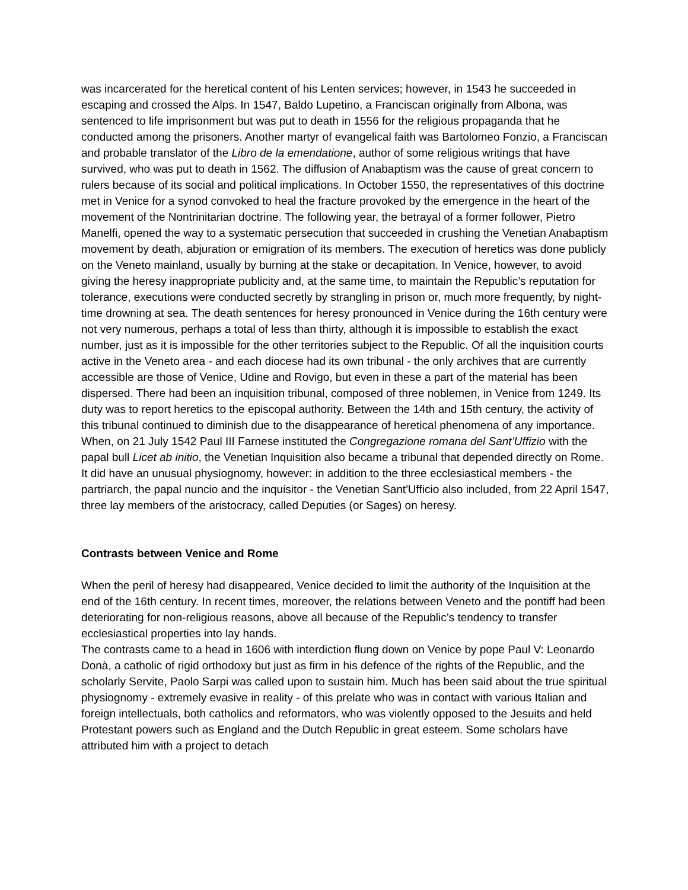was incarcerated for the heretical content of his Lenten services; however, in 1543 he succeeded in escaping and crossed the Alps. In 1547, Baldo Lupetino, a Franciscan originally from Albona, was sentenced to life imprisonment but was put to death in 1556 for the religious propaganda that he conducted among the prisoners. Another martyr of evangelical faith was Bartolomeo Fonzio, a Franciscan and probable translator of the Libro de la emendatione, author of some religious writings that have survived, who was put to death in 1562. The diffusion of Anabaptism was the cause of great concern to rulers because of its social and political implications. In October 1550, the representatives of this doctrine met in Venice for a synod convoked to heal the fracture provoked by the emergence in the heart of the movement of the Nontrinitarian doctrine. The following year, the betrayal of a former follower, Pietro Manelfi, opened the way to a systematic persecution that succeeded in crushing the Venetian Anabaptism movement by death, abjuration or emigration of its members. The execution of heretics was done publicly on the Veneto mainland, usually by burning at the stake or decapitation. In Venice, however, to avoid giving the heresy inappropriate publicity and, at the same time, to maintain the Republic’s reputation for tolerance, executions were conducted secretly by strangling in prison or, much more frequently, by night-time drowning at sea. The death sentences for heresy pronounced in Venice during the 16th century were not very numerous, perhaps a total of less than thirty, although it is impossible to establish the exact number, just as it is impossible for the other territories subject to the Republic. Of all the inquisition courts active in the Veneto area - and each diocese had its own tribunal - the only archives that are currently accessible are those of Venice, Udine and Rovigo, but even in these a part of the material has been dispersed. There had been an inquisition tribunal, composed of three noblemen, in Venice from 1249. Its duty was to report heretics to the episcopal authority. Between the 14th and 15th century, the activity of this tribunal continued to diminish due to the disappearance of heretical phenomena of any importance. When, on 21 July 1542 Paul III Farnese instituted the Congregazione romana del Sant’Uffizio with the papal bull Licet ab initio, the Venetian Inquisition also became a tribunal that depended directly on Rome. It did have an unusual physiognomy, however: in addition to the three ecclesiastical members - the partriarch, the papal nuncio and the inquisitor - the Venetian Sant'Ufficio also included, from 22 April 1547, three lay members of the aristocracy, called Deputies (or Sages) on heresy.
Contrasts between Venice and Rome
When the peril of heresy had disappeared, Venice decided to limit the authority of the Inquisition at the end of the 16th century. In recent times, moreover, the relations between Veneto and the pontiff had been deteriorating for non-religious reasons, above all because of the Republic’s tendency to transfer ecclesiastical properties into lay hands.
The contrasts came to a head in 1606 with interdiction flung down on Venice by pope Paul V: Leonardo Donà, a catholic of rigid orthodoxy but just as firm in his defence of the rights of the Republic, and the scholarly Servite, Paolo Sarpi was called upon to sustain him. Much has been said about the true spiritual physiognomy - extremely evasive in reality - of this prelate who was in contact with various Italian and foreign intellectuals, both catholics and reformators, who was violently opposed to the Jesuits and held Protestant powers such as England and the Dutch Republic in great esteem. Some scholars have attributed him with a project to detach